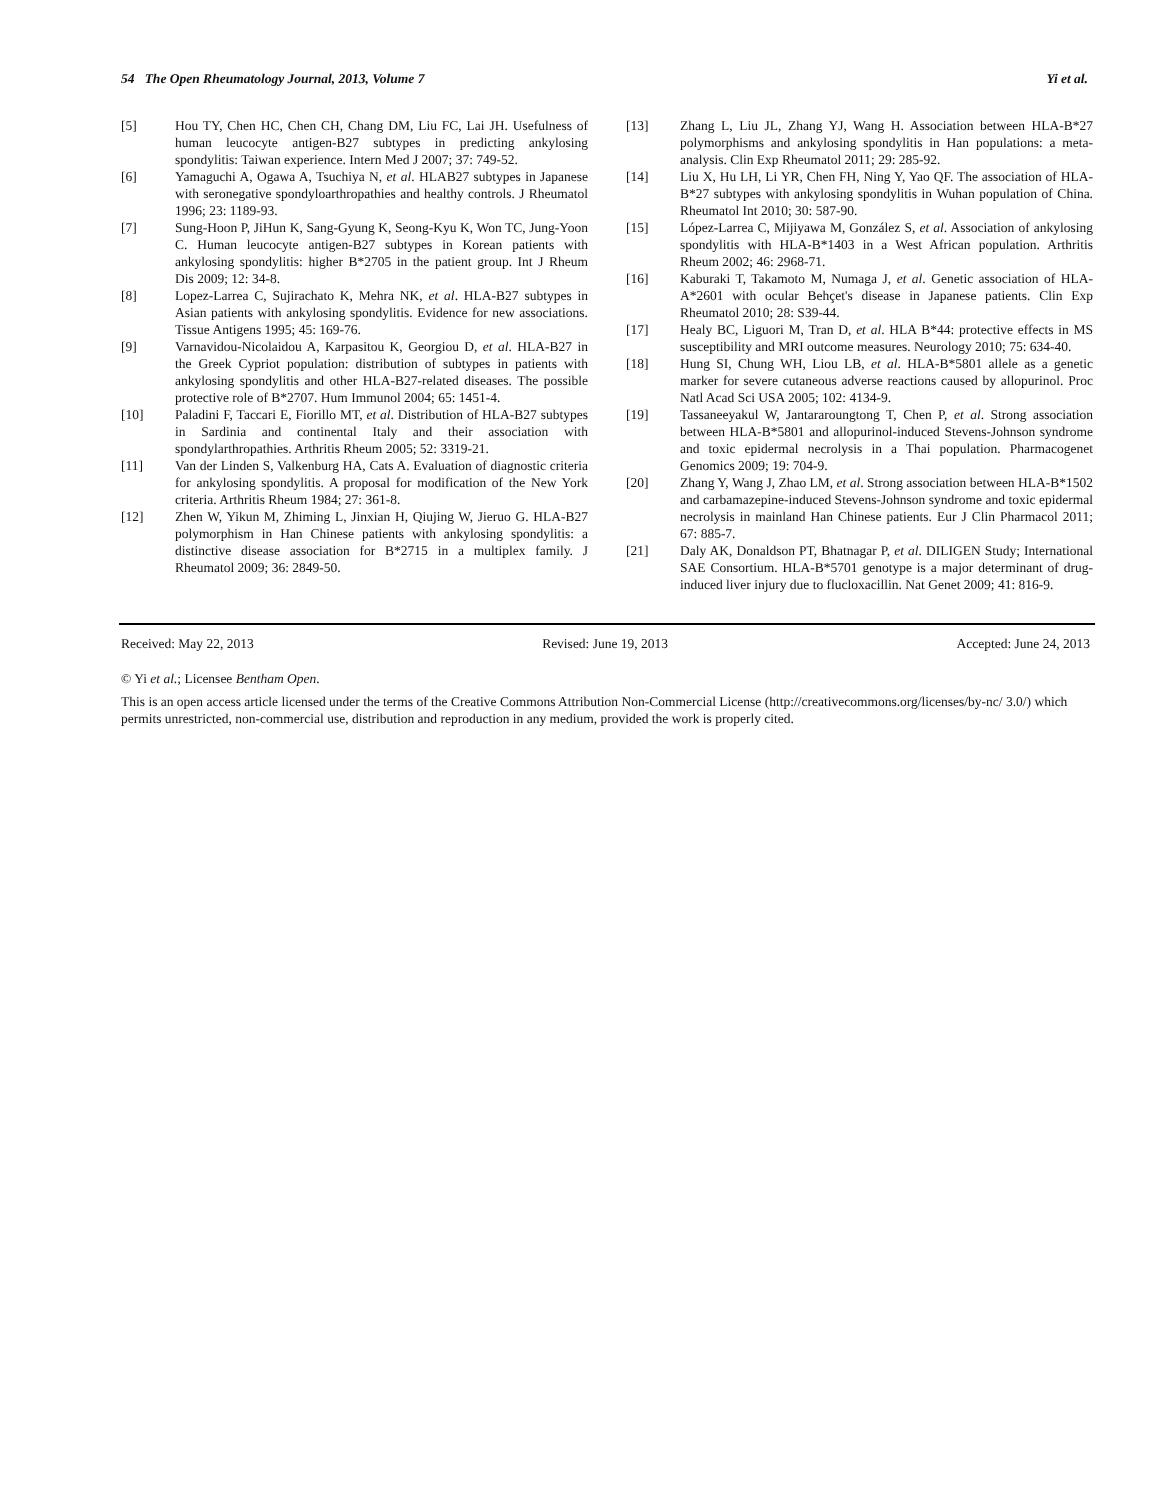54 The Open Rheumatology Journal, 2013, Volume 7 Yi et al.
[5] Hou TY, Chen HC, Chen CH, Chang DM, Liu FC, Lai JH. Usefulness of human leucocyte antigen-B27 subtypes in predicting ankylosing spondylitis: Taiwan experience. Intern Med J 2007; 37: 749-52.
[6] Yamaguchi A, Ogawa A, Tsuchiya N, et al. HLAB27 subtypes in Japanese with seronegative spondyloarthropathies and healthy controls. J Rheumatol 1996; 23: 1189-93.
[7] Sung-Hoon P, JiHun K, Sang-Gyung K, Seong-Kyu K, Won TC, Jung-Yoon C. Human leucocyte antigen-B27 subtypes in Korean patients with ankylosing spondylitis: higher B*2705 in the patient group. Int J Rheum Dis 2009; 12: 34-8.
[8] Lopez-Larrea C, Sujirachato K, Mehra NK, et al. HLA-B27 subtypes in Asian patients with ankylosing spondylitis. Evidence for new associations. Tissue Antigens 1995; 45: 169-76.
[9] Varnavidou-Nicolaidou A, Karpasitou K, Georgiou D, et al. HLA-B27 in the Greek Cypriot population: distribution of subtypes in patients with ankylosing spondylitis and other HLA-B27-related diseases. The possible protective role of B*2707. Hum Immunol 2004; 65: 1451-4.
[10] Paladini F, Taccari E, Fiorillo MT, et al. Distribution of HLA-B27 subtypes in Sardinia and continental Italy and their association with spondylarthropathies. Arthritis Rheum 2005; 52: 3319-21.
[11] Van der Linden S, Valkenburg HA, Cats A. Evaluation of diagnostic criteria for ankylosing spondylitis. A proposal for modification of the New York criteria. Arthritis Rheum 1984; 27: 361-8.
[12] Zhen W, Yikun M, Zhiming L, Jinxian H, Qiujing W, Jieruo G. HLA-B27 polymorphism in Han Chinese patients with ankylosing spondylitis: a distinctive disease association for B*2715 in a multiplex family. J Rheumatol 2009; 36: 2849-50.
[13] Zhang L, Liu JL, Zhang YJ, Wang H. Association between HLA-B*27 polymorphisms and ankylosing spondylitis in Han populations: a meta-analysis. Clin Exp Rheumatol 2011; 29: 285-92.
[14] Liu X, Hu LH, Li YR, Chen FH, Ning Y, Yao QF. The association of HLA-B*27 subtypes with ankylosing spondylitis in Wuhan population of China. Rheumatol Int 2010; 30: 587-90.
[15] López-Larrea C, Mijiyawa M, González S, et al. Association of ankylosing spondylitis with HLA-B*1403 in a West African population. Arthritis Rheum 2002; 46: 2968-71.
[16] Kaburaki T, Takamoto M, Numaga J, et al. Genetic association of HLA-A*2601 with ocular Behçet's disease in Japanese patients. Clin Exp Rheumatol 2010; 28: S39-44.
[17] Healy BC, Liguori M, Tran D, et al. HLA B*44: protective effects in MS susceptibility and MRI outcome measures. Neurology 2010; 75: 634-40.
[18] Hung SI, Chung WH, Liou LB, et al. HLA-B*5801 allele as a genetic marker for severe cutaneous adverse reactions caused by allopurinol. Proc Natl Acad Sci USA 2005; 102: 4134-9.
[19] Tassaneeyakul W, Jantararoungtong T, Chen P, et al. Strong association between HLA-B*5801 and allopurinol-induced Stevens-Johnson syndrome and toxic epidermal necrolysis in a Thai population. Pharmacogenet Genomics 2009; 19: 704-9.
[20] Zhang Y, Wang J, Zhao LM, et al. Strong association between HLA-B*1502 and carbamazepine-induced Stevens-Johnson syndrome and toxic epidermal necrolysis in mainland Han Chinese patients. Eur J Clin Pharmacol 2011; 67: 885-7.
[21] Daly AK, Donaldson PT, Bhatnagar P, et al. DILIGEN Study; International SAE Consortium. HLA-B*5701 genotype is a major determinant of drug-induced liver injury due to flucloxacillin. Nat Genet 2009; 41: 816-9.
Received: May 22, 2013 Revised: June 19, 2013 Accepted: June 24, 2013
© Yi et al.; Licensee Bentham Open.
This is an open access article licensed under the terms of the Creative Commons Attribution Non-Commercial License (http://creativecommons.org/licenses/by-nc/ 3.0/) which permits unrestricted, non-commercial use, distribution and reproduction in any medium, provided the work is properly cited.